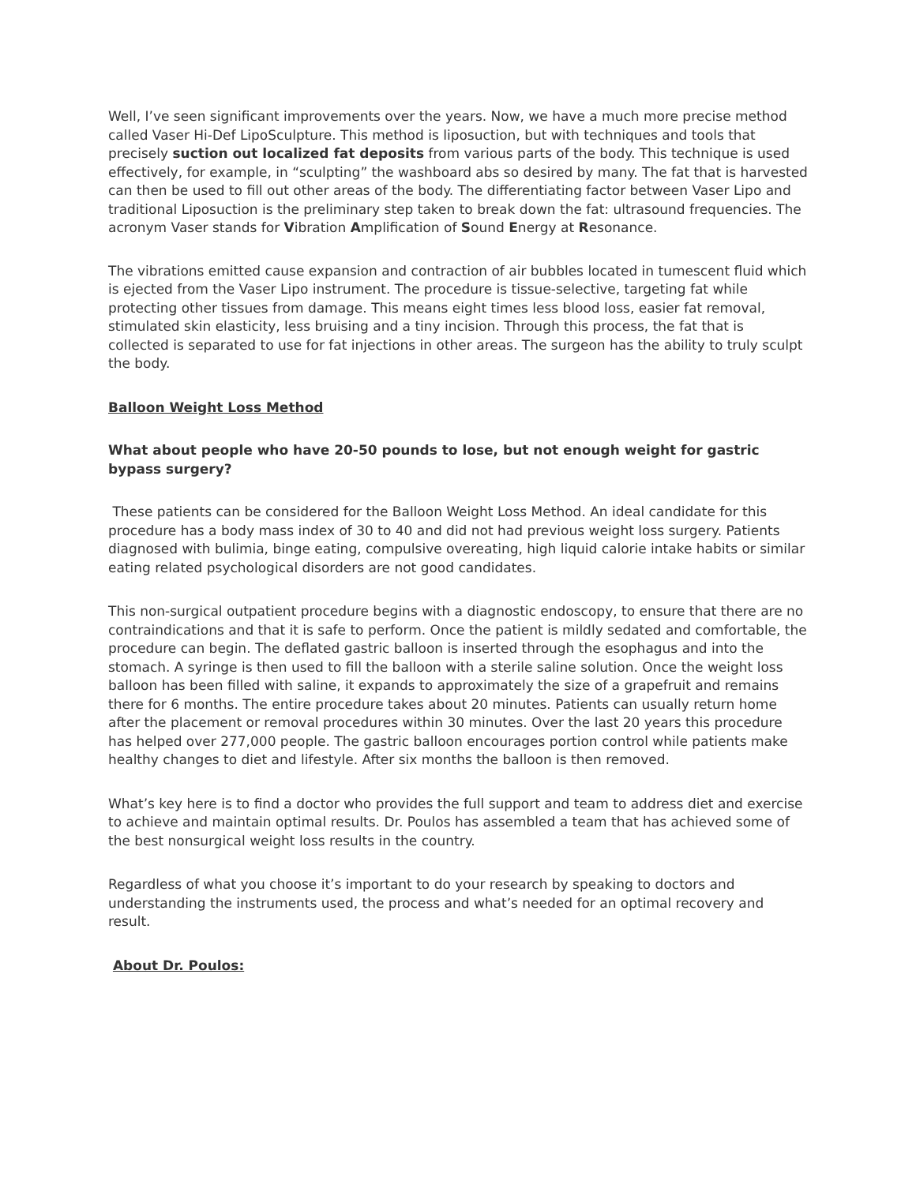Well, I’ve seen significant improvements over the years. Now, we have a much more precise method called Vaser Hi-Def LipoSculpture. This method is liposuction, but with techniques and tools that precisely suction out localized fat deposits from various parts of the body. This technique is used effectively, for example, in “sculpting” the washboard abs so desired by many. The fat that is harvested can then be used to fill out other areas of the body. The differentiating factor between Vaser Lipo and traditional Liposuction is the preliminary step taken to break down the fat: ultrasound frequencies. The acronym Vaser stands for Vibration Amplification of Sound Energy at Resonance.
The vibrations emitted cause expansion and contraction of air bubbles located in tumescent fluid which is ejected from the Vaser Lipo instrument. The procedure is tissue-selective, targeting fat while protecting other tissues from damage. This means eight times less blood loss, easier fat removal, stimulated skin elasticity, less bruising and a tiny incision. Through this process, the fat that is collected is separated to use for fat injections in other areas. The surgeon has the ability to truly sculpt the body.
Balloon Weight Loss Method
What about people who have 20-50 pounds to lose, but not enough weight for gastric bypass surgery?
These patients can be considered for the Balloon Weight Loss Method. An ideal candidate for this procedure has a body mass index of 30 to 40 and did not had previous weight loss surgery. Patients diagnosed with bulimia, binge eating, compulsive overeating, high liquid calorie intake habits or similar eating related psychological disorders are not good candidates.
This non-surgical outpatient procedure begins with a diagnostic endoscopy, to ensure that there are no contraindications and that it is safe to perform. Once the patient is mildly sedated and comfortable, the procedure can begin. The deflated gastric balloon is inserted through the esophagus and into the stomach. A syringe is then used to fill the balloon with a sterile saline solution. Once the weight loss balloon has been filled with saline, it expands to approximately the size of a grapefruit and remains there for 6 months. The entire procedure takes about 20 minutes. Patients can usually return home after the placement or removal procedures within 30 minutes. Over the last 20 years this procedure has helped over 277,000 people. The gastric balloon encourages portion control while patients make healthy changes to diet and lifestyle. After six months the balloon is then removed.
What’s key here is to find a doctor who provides the full support and team to address diet and exercise to achieve and maintain optimal results. Dr. Poulos has assembled a team that has achieved some of the best nonsurgical weight loss results in the country.
Regardless of what you choose it’s important to do your research by speaking to doctors and understanding the instruments used, the process and what’s needed for an optimal recovery and result.
About Dr. Poulos: